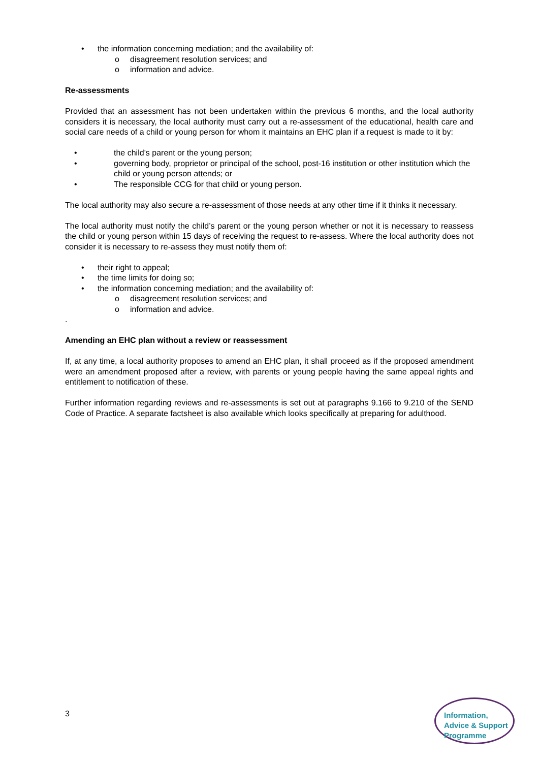• the information concerning mediation; and the availability of:
o disagreement resolution services; and
o information and advice.
Re-assessments
Provided that an assessment has not been undertaken within the previous 6 months, and the local authority considers it is necessary, the local authority must carry out a re-assessment of the educational, health care and social care needs of a child or young person for whom it maintains an EHC plan if a request is made to it by:
• the child’s parent or the young person;
• governing body, proprietor or principal of the school, post-16 institution or other institution which the child or young person attends; or
• The responsible CCG for that child or young person.
The local authority may also secure a re-assessment of those needs at any other time if it thinks it necessary.
The local authority must notify the child’s parent or the young person whether or not it is necessary to reassess the child or young person within 15 days of receiving the request to re-assess. Where the local authority does not consider it is necessary to re-assess they must notify them of:
• their right to appeal;
• the time limits for doing so;
• the information concerning mediation; and the availability of:
o disagreement resolution services; and
o information and advice.
.
Amending an EHC plan without a review or reassessment
If, at any time, a local authority proposes to amend an EHC plan, it shall proceed as if the proposed amendment were an amendment proposed after a review, with parents or young people having the same appeal rights and entitlement to notification of these.
Further information regarding reviews and re-assessments is set out at paragraphs 9.166 to 9.210 of the SEND Code of Practice. A separate factsheet is also available which looks specifically at preparing for adulthood.
3
Information,
Advice & Support
Programme